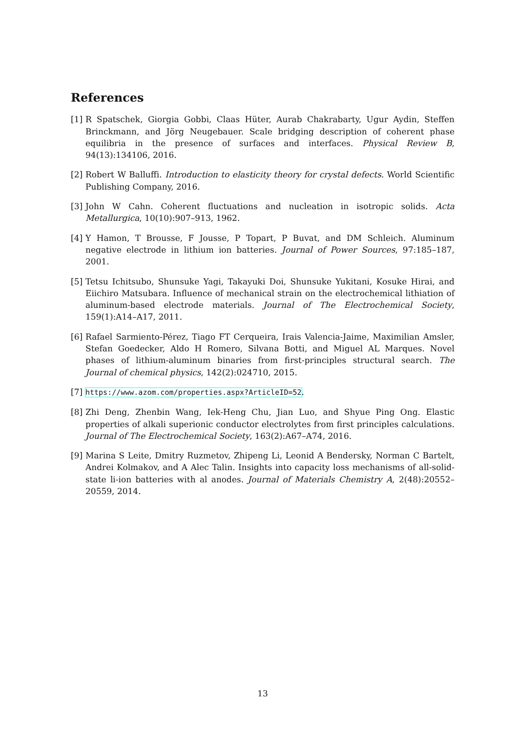References
[1] R Spatschek, Giorgia Gobbi, Claas Hüter, Aurab Chakrabarty, Ugur Aydin, Steffen Brinckmann, and Jörg Neugebauer. Scale bridging description of coherent phase equilibria in the presence of surfaces and interfaces. Physical Review B, 94(13):134106, 2016.
[2] Robert W Balluffi. Introduction to elasticity theory for crystal defects. World Scientific Publishing Company, 2016.
[3] John W Cahn. Coherent fluctuations and nucleation in isotropic solids. Acta Metallurgica, 10(10):907–913, 1962.
[4] Y Hamon, T Brousse, F Jousse, P Topart, P Buvat, and DM Schleich. Aluminum negative electrode in lithium ion batteries. Journal of Power Sources, 97:185–187, 2001.
[5] Tetsu Ichitsubo, Shunsuke Yagi, Takayuki Doi, Shunsuke Yukitani, Kosuke Hirai, and Eiichiro Matsubara. Influence of mechanical strain on the electrochemical lithiation of aluminum-based electrode materials. Journal of The Electrochemical Society, 159(1):A14–A17, 2011.
[6] Rafael Sarmiento-Pérez, Tiago FT Cerqueira, Irais Valencia-Jaime, Maximilian Amsler, Stefan Goedecker, Aldo H Romero, Silvana Botti, and Miguel AL Marques. Novel phases of lithium-aluminum binaries from first-principles structural search. The Journal of chemical physics, 142(2):024710, 2015.
[7] https://www.azom.com/properties.aspx?ArticleID=52.
[8] Zhi Deng, Zhenbin Wang, Iek-Heng Chu, Jian Luo, and Shyue Ping Ong. Elastic properties of alkali superionic conductor electrolytes from first principles calculations. Journal of The Electrochemical Society, 163(2):A67–A74, 2016.
[9] Marina S Leite, Dmitry Ruzmetov, Zhipeng Li, Leonid A Bendersky, Norman C Bartelt, Andrei Kolmakov, and A Alec Talin. Insights into capacity loss mechanisms of all-solid-state li-ion batteries with al anodes. Journal of Materials Chemistry A, 2(48):20552–20559, 2014.
13